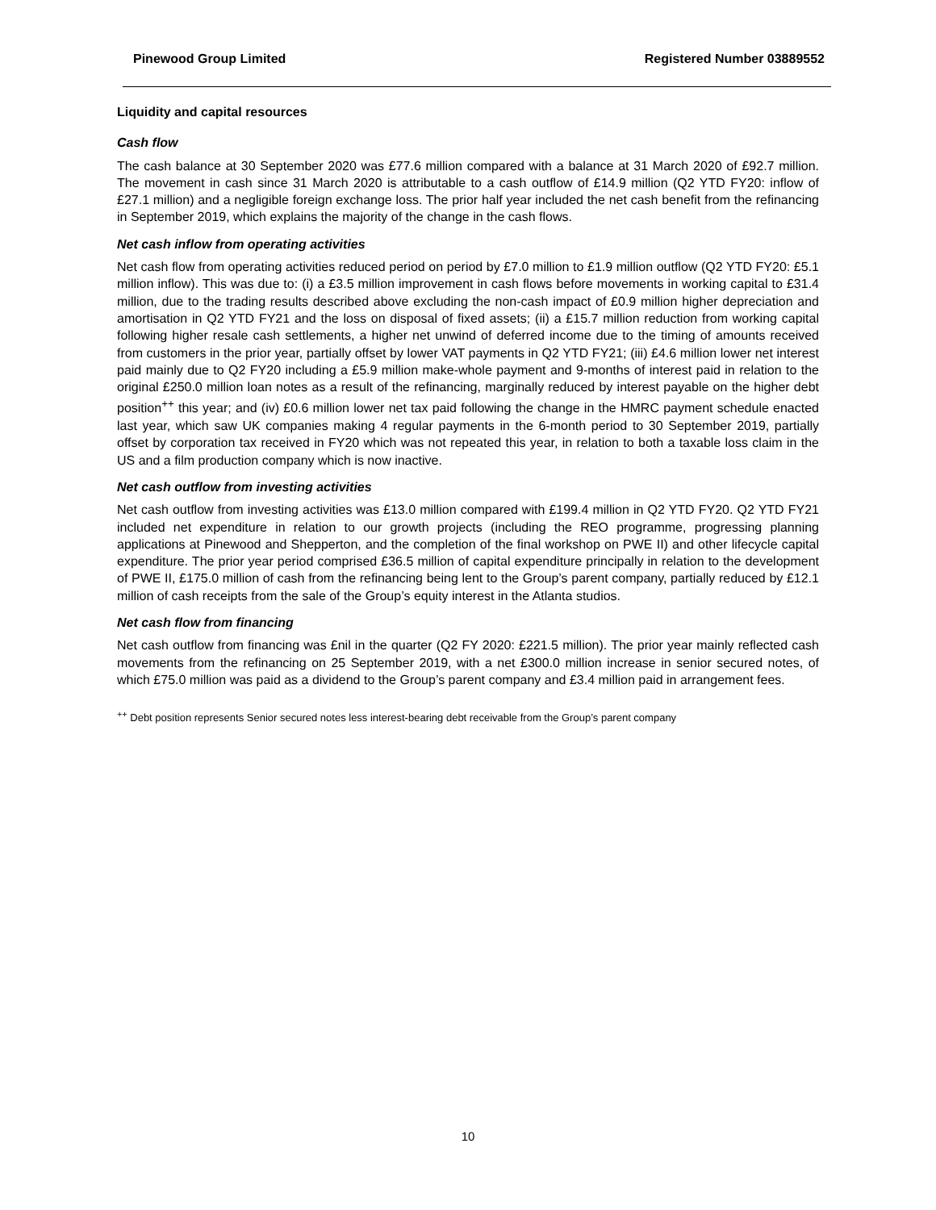Pinewood Group Limited Registered Number 03889552
Liquidity and capital resources
Cash flow
The cash balance at 30 September 2020 was £77.6 million compared with a balance at 31 March 2020 of £92.7 million. The movement in cash since 31 March 2020 is attributable to a cash outflow of £14.9 million (Q2 YTD FY20: inflow of £27.1 million) and a negligible foreign exchange loss. The prior half year included the net cash benefit from the refinancing in September 2019, which explains the majority of the change in the cash flows.
Net cash inflow from operating activities
Net cash flow from operating activities reduced period on period by £7.0 million to £1.9 million outflow (Q2 YTD FY20: £5.1 million inflow). This was due to: (i) a £3.5 million improvement in cash flows before movements in working capital to £31.4 million, due to the trading results described above excluding the non-cash impact of £0.9 million higher depreciation and amortisation in Q2 YTD FY21 and the loss on disposal of fixed assets; (ii) a £15.7 million reduction from working capital following higher resale cash settlements, a higher net unwind of deferred income due to the timing of amounts received from customers in the prior year, partially offset by lower VAT payments in Q2 YTD FY21; (iii) £4.6 million lower net interest paid mainly due to Q2 FY20 including a £5.9 million make-whole payment and 9-months of interest paid in relation to the original £250.0 million loan notes as a result of the refinancing, marginally reduced by interest payable on the higher debt position<sup>++</sup> this year; and (iv) £0.6 million lower net tax paid following the change in the HMRC payment schedule enacted last year, which saw UK companies making 4 regular payments in the 6-month period to 30 September 2019, partially offset by corporation tax received in FY20 which was not repeated this year, in relation to both a taxable loss claim in the US and a film production company which is now inactive.
Net cash outflow from investing activities
Net cash outflow from investing activities was £13.0 million compared with £199.4 million in Q2 YTD FY20. Q2 YTD FY21 included net expenditure in relation to our growth projects (including the REO programme, progressing planning applications at Pinewood and Shepperton, and the completion of the final workshop on PWE II) and other lifecycle capital expenditure. The prior year period comprised £36.5 million of capital expenditure principally in relation to the development of PWE II, £175.0 million of cash from the refinancing being lent to the Group’s parent company, partially reduced by £12.1 million of cash receipts from the sale of the Group’s equity interest in the Atlanta studios.
Net cash flow from financing
Net cash outflow from financing was £nil in the quarter (Q2 FY 2020: £221.5 million). The prior year mainly reflected cash movements from the refinancing on 25 September 2019, with a net £300.0 million increase in senior secured notes, of which £75.0 million was paid as a dividend to the Group’s parent company and £3.4 million paid in arrangement fees.
<sup>++</sup> Debt position represents Senior secured notes less interest-bearing debt receivable from the Group’s parent company
10